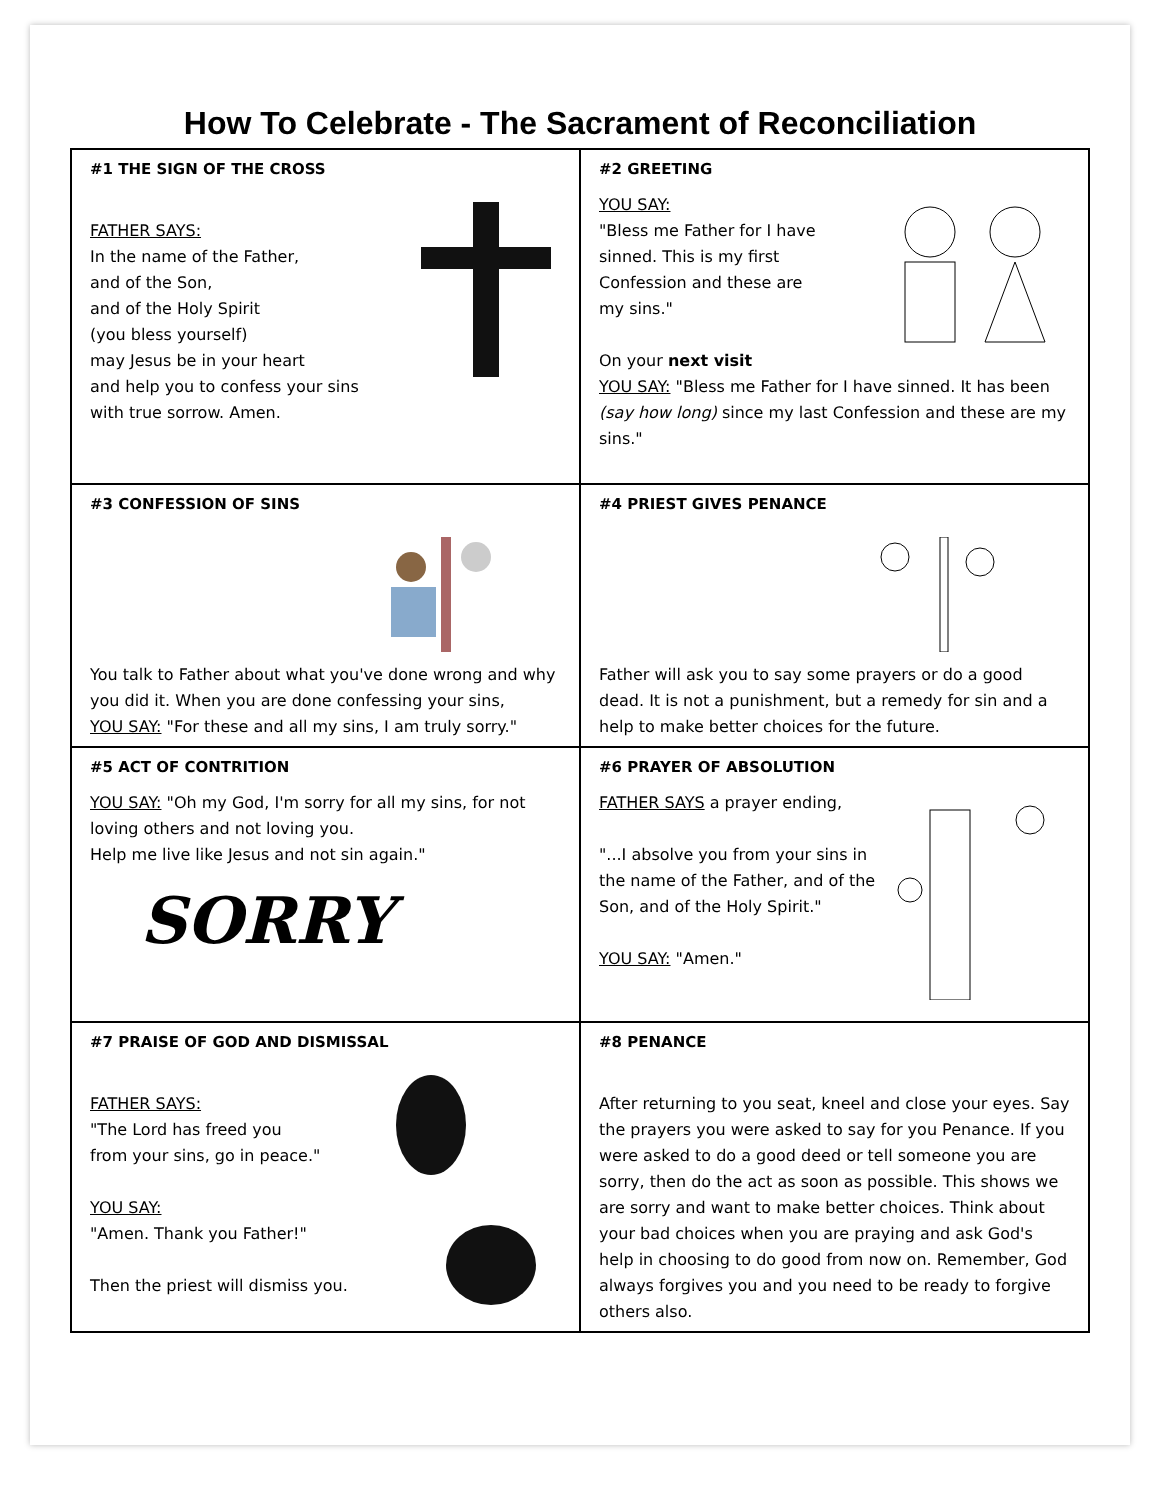How To Celebrate - The Sacrament of Reconciliation
| #1 THE SIGN OF THE CROSS FATHER SAYS: In the name of the Father, and of the Son, and of the Holy Spirit (you bless yourself) may Jesus be in your heart and help you to confess your sins with true sorrow. Amen. | #2 GREETING YOU SAY: "Bless me Father for I have sinned. This is my first Confession and these are my sins." On your next visit YOU SAY: "Bless me Father for I have sinned. It has been (say how long) since my last Confession and these are my sins." |
| #3 CONFESSION OF SINS You talk to Father about what you've done wrong and why you did it. When you are done confessing your sins, YOU SAY: "For these and all my sins, I am truly sorry." | #4 PRIEST GIVES PENANCE Father will ask you to say some prayers or do a good dead. It is not a punishment, but a remedy for sin and a help to make better choices for the future. |
| #5 ACT OF CONTRITION YOU SAY: "Oh my God, I'm sorry for all my sins, for not loving others and not loving you. Help me live like Jesus and not sin again." SORRY | #6 PRAYER OF ABSOLUTION FATHER SAYS a prayer ending, "...I absolve you from your sins in the name of the Father, and of the Son, and of the Holy Spirit." YOU SAY: "Amen." |
| #7 PRAISE OF GOD AND DISMISSAL FATHER SAYS: "The Lord has freed you from your sins, go in peace." YOU SAY: "Amen. Thank you Father!" Then the priest will dismiss you. | #8 PENANCE After returning to you seat, kneel and close your eyes. Say the prayers you were asked to say for you Penance. If you were asked to do a good deed or tell someone you are sorry, then do the act as soon as possible. This shows we are sorry and want to make better choices. Think about your bad choices when you are praying and ask God's help in choosing to do good from now on. Remember, God always forgives you and you need to be ready to forgive others also. |